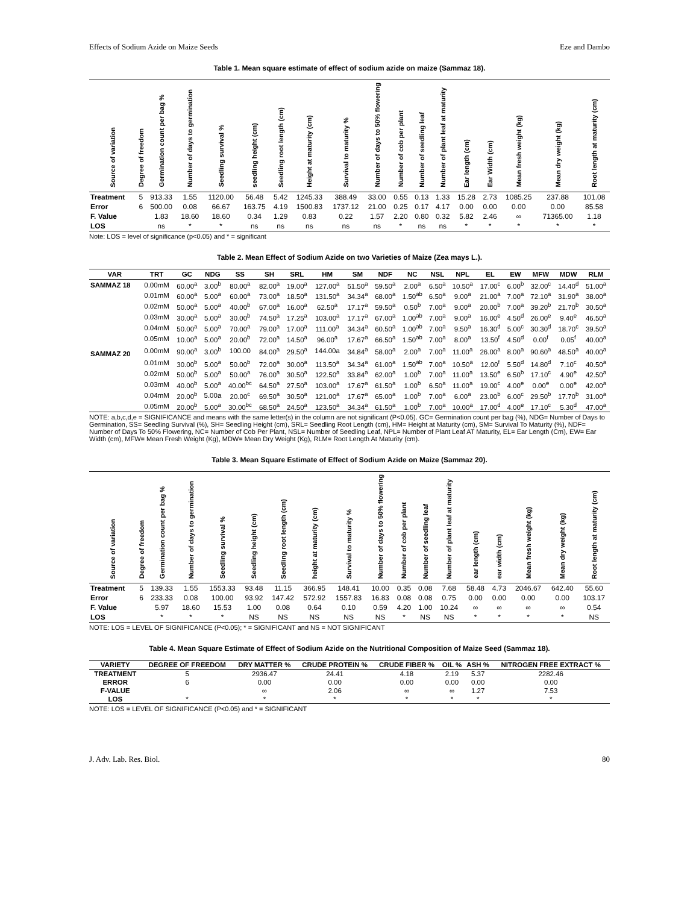Effects of Sodium Azide on Maize Seeds Eze and Dambo
Table 1. Mean square estimate of effect of sodium azide on maize (Sammaz 18).
| Source of variation | Degree of freedom | Germination count per bag % | Number of days to germination | Seedling survival % | seedling height (cm) | Seedling root length (cm) | Height at maturity (cm) | Survival to maturity % | Number of days to 50% flowering | Number of cob per plant | Number of seedling leaf | Number of plant leaf at maturity | Ear length (cm) | Ear Width (cm) | Mean fresh weight (kg) | Mean dry weight (kg) | Root length at maturity (cm) |
| --- | --- | --- | --- | --- | --- | --- | --- | --- | --- | --- | --- | --- | --- | --- | --- | --- | --- |
| Treatment | 5 | 913.33 | 1.55 | 1120.00 | 56.48 | 5.42 | 1245.33 | 388.49 | 33.00 | 0.55 | 0.13 | 1.33 | 15.28 | 2.73 | 1085.25 | 237.88 | 101.08 |
| Error | 6 | 500.00 | 0.08 | 66.67 | 163.75 | 4.19 | 1500.83 | 1737.12 | 21.00 | 0.25 | 0.17 | 4.17 | 0.00 | 0.00 | 0.00 | 0.00 | 85.58 |
| F. Value | | 1.83 | 18.60 | 18.60 | 0.34 | 1.29 | 0.83 | 0.22 | 1.57 | 2.20 | 0.80 | 0.32 | 5.82 | 2.46 | ∞ | 71365.00 | 1.18 |
| LOS | | ns | * | * | ns | ns | ns | ns | ns | * | ns | ns | * | * | * | * | * |
Note: LOS = level of significance (p<0.05) and * = significant
Table 2. Mean Effect of Sodium Azide on two Varieties of Maize (Zea mays L.).
| VAR | TRT | GC | NDG | SS | SH | SRL | HM | SM | NDF | NC | NSL | NPL | EL | EW | MFW | MDW | RLM |
| --- | --- | --- | --- | --- | --- | --- | --- | --- | --- | --- | --- | --- | --- | --- | --- | --- | --- |
| SAMMAZ 18 | 0.00mM | 60.00<sup>a</sup> | 3.00<sup>b</sup> | 80.00<sup>a</sup> | 82.00<sup>a</sup> | 19.00<sup>a</sup> | 127.00<sup>a</sup> | 51.50<sup>a</sup> | 59.50<sup>a</sup> | 2.00<sup>a</sup> | 6.50<sup>a</sup> | 10.50<sup>a</sup> | 17.00<sup>c</sup> | 6.00<sup>b</sup> | 32.00<sup>c</sup> | 14.40<sup>d</sup> | 51.00<sup>a</sup> |
| | 0.01mM | 60.00<sup>a</sup> | 5.00<sup>a</sup> | 60.00<sup>a</sup> | 73.00<sup>a</sup> | 18.50<sup>a</sup> | 131.50<sup>a</sup> | 34.34<sup>a</sup> | 68.00<sup>a</sup> | 1.50<sup>ab</sup> | 6.50<sup>a</sup> | 9.00<sup>a</sup> | 21.00<sup>a</sup> | 7.00<sup>a</sup> | 72.10<sup>a</sup> | 31.90<sup>a</sup> | 38.00<sup>a</sup> |
| | 0.02mM | 50.00<sup>a</sup> | 5.00<sup>a</sup> | 40.00<sup>b</sup> | 67.00<sup>a</sup> | 16.00<sup>a</sup> | 62.50<sup>a</sup> | 17.17<sup>a</sup> | 59.50<sup>a</sup> | 0.50<sup>b</sup> | 7.00<sup>a</sup> | 9.00<sup>a</sup> | 20.00<sup>b</sup> | 7.00<sup>a</sup> | 39.20<sup>b</sup> | 21.70<sup>b</sup> | 30.50<sup>a</sup> |
| | 0.03mM | 30.00<sup>a</sup> | 5.00<sup>a</sup> | 30.00<sup>b</sup> | 74.50<sup>a</sup> | 17.25<sup>a</sup> | 103.00<sup>a</sup> | 17.17<sup>a</sup> | 67.00<sup>a</sup> | 1.00<sup>ab</sup> | 7.00<sup>a</sup> | 9.00<sup>a</sup> | 16.00<sup>e</sup> | 4.50<sup>d</sup> | 26.00<sup>e</sup> | 9.40<sup>e</sup> | 46.50<sup>a</sup> |
| | 0.04mM | 50.00<sup>a</sup> | 5.00<sup>a</sup> | 70.00<sup>a</sup> | 79.00<sup>a</sup> | 17.00<sup>a</sup> | 111.00<sup>a</sup> | 34.34<sup>a</sup> | 60.50<sup>a</sup> | 1.00<sup>ab</sup> | 7.00<sup>a</sup> | 9.50<sup>a</sup> | 16.30<sup>d</sup> | 5.00<sup>c</sup> | 30.30<sup>d</sup> | 18.70<sup>c</sup> | 39.50<sup>a</sup> |
| | 0.05mM | 10.00<sup>a</sup> | 5.00<sup>a</sup> | 20.00<sup>b</sup> | 72.00<sup>a</sup> | 14.50<sup>a</sup> | 96.00<sup>a</sup> | 17.67<sup>a</sup> | 66.50<sup>a</sup> | 1.50<sup>ab</sup> | 7.00<sup>a</sup> | 8.00<sup>a</sup> | 13.50<sup>f</sup> | 4.50<sup>d</sup> | 0.00<sup>f</sup> | 0.05<sup>f</sup> | 40.00<sup>a</sup> |
| SAMMAZ 20 | 0.00mM | 90.00<sup>a</sup> | 3.00<sup>b</sup> | 100.00 | 84.00<sup>a</sup> | 29.50<sup>a</sup> | 144.00a | 34.84<sup>a</sup> | 58.00<sup>a</sup> | 2.00<sup>a</sup> | 7.00<sup>a</sup> | 11.00<sup>a</sup> | 26.00<sup>a</sup> | 8.00<sup>a</sup> | 90.60<sup>a</sup> | 48.50<sup>a</sup> | 40.00<sup>a</sup> |
| | 0.01mM | 30.00<sup>b</sup> | 5.00<sup>a</sup> | 50.00<sup>b</sup> | 72.00<sup>a</sup> | 30.00<sup>a</sup> | 113.50<sup>a</sup> | 34.34<sup>a</sup> | 61.00<sup>a</sup> | 1.50<sup>ab</sup> | 7.00<sup>a</sup> | 10.50<sup>a</sup> | 12.00<sup>f</sup> | 5.50<sup>d</sup> | 14.80<sup>d</sup> | 7.10<sup>c</sup> | 40.50<sup>a</sup> |
| | 0.02mM | 50.00<sup>b</sup> | 5.00<sup>a</sup> | 50.00<sup>a</sup> | 76.00<sup>a</sup> | 30.50<sup>a</sup> | 122.50<sup>a</sup> | 33.84<sup>a</sup> | 62.00<sup>a</sup> | 1.00<sup>b</sup> | 7.00<sup>a</sup> | 11.00<sup>a</sup> | 13.50<sup>e</sup> | 6.50<sup>b</sup> | 17.10<sup>c</sup> | 4.90<sup>e</sup> | 42.50<sup>a</sup> |
| | 0.03mM | 40.00<sup>b</sup> | 5.00<sup>a</sup> | 40.00<sup>bc</sup> | 64.50<sup>a</sup> | 27.50<sup>a</sup> | 103.00<sup>a</sup> | 17.67<sup>a</sup> | 61.50<sup>a</sup> | 1.00<sup>b</sup> | 6.50<sup>a</sup> | 11.00<sup>a</sup> | 19.00<sup>c</sup> | 4.00<sup>e</sup> | 0.00<sup>e</sup> | 0.00<sup>e</sup> | 42.00<sup>a</sup> |
| | 0.04mM | 20.00<sup>b</sup> | 5.00a | 20.00<sup>c</sup> | 69.50<sup>a</sup> | 30.50<sup>a</sup> | 121.00<sup>a</sup> | 17.67<sup>a</sup> | 65.00<sup>a</sup> | 1.00<sup>b</sup> | 7.00<sup>a</sup> | 6.00<sup>a</sup> | 23.00<sup>b</sup> | 6.00<sup>c</sup> | 29.50<sup>b</sup> | 17.70<sup>b</sup> | 31.00<sup>a</sup> |
| | 0.05mM | 20.00<sup>b</sup> | 5.00<sup>a</sup> | 30.00<sup>bc</sup> | 68.50<sup>a</sup> | 24.50<sup>a</sup> | 123.50<sup>a</sup> | 34.34<sup>a</sup> | 61.50<sup>a</sup> | 1.00<sup>b</sup> | 7.00<sup>a</sup> | 10.00<sup>a</sup> | 17.00<sup>d</sup> | 4.00<sup>e</sup> | 17.10<sup>c</sup> | 5.30<sup>d</sup> | 47.00<sup>a</sup> |
NOTE: a,b,c,d,e = SIGNIFICANCE and means with the same letter(s) in the column are not significant (P<0.05). GC= Germination count per bag (%), NDG= Number of Days to Germination, SS= Seedling Survival (%), SH= Seedling Height (cm), SRL= Seedling Root Length (cm), HM= Height at Maturity (cm), SM= Survival To Maturity (%), NDF= Number of Days To 50% Flowering, NC= Number of Cob Per Plant, NSL= Number of Seedling Leaf, NPL= Number of Plant Leaf AT Maturity, EL= Ear Length (Cm), EW= Ear Width (cm), MFW= Mean Fresh Weight (Kg), MDW= Mean Dry Weight (Kg), RLM= Root Length At Maturity (cm).
Table 3. Mean Square Estimate of Effect of Sodium Azide on Maize (Sammaz 20).
| Source of variation | Degree of freedom | Germination count per bag % | Number of days to germination | Seedling survival % | Seedling height (cm) | Seedling root length (cm) | height at maturity (cm) | Survival to maturity % | Number of days to 50% flowering | Number of cob per plant | Number of seedling leaf | Number of plant leaf at maturity | ear length (cm) | ear width (cm) | Mean fresh weight (kg) | Mean dry weight (kg) | Root length at maturity (cm) |
| --- | --- | --- | --- | --- | --- | --- | --- | --- | --- | --- | --- | --- | --- | --- | --- | --- | --- |
| Treatment | 5 | 139.33 | 1.55 | 1553.33 | 93.48 | 11.15 | 366.95 | 148.41 | 10.00 | 0.35 | 0.08 | 7.68 | 58.48 | 4.73 | 2046.67 | 642.40 | 55.60 |
| Error | 6 | 233.33 | 0.08 | 100.00 | 93.92 | 147.42 | 572.92 | 1557.83 | 16.83 | 0.08 | 0.08 | 0.75 | 0.00 | 0.00 | 0.00 | 0.00 | 103.17 |
| F. Value | | 5.97 | 18.60 | 15.53 | 1.00 | 0.08 | 0.64 | 0.10 | 0.59 | 4.20 | 1.00 | 10.24 | ∞ | ∞ | ∞ | ∞ | 0.54 |
| LOS | | * | * | * | NS | NS | NS | NS | NS | * | NS | NS | * | * | * | * | NS |
NOTE: LOS = LEVEL OF SIGNIFICANCE (P<0.05); * = SIGNIFICANT and NS = NOT SIGNIFICANT
Table 4. Mean Square Estimate of Effect of Sodium Azide on the Nutritional Composition of Maize Seed (Sammaz 18).
| VARIETY | DEGREE OF FREEDOM | DRY MATTER % | CRUDE PROTEIN % | CRUDE FIBER % | OIL % | ASH % | NITROGEN FREE EXTRACT % |
| --- | --- | --- | --- | --- | --- | --- | --- |
| TREATMENT | 5 | 2936.47 | 24.41 | 4.18 | 2.19 | 5.37 | 2282.46 |
| ERROR | 6 | 0.00 | 0.00 | 0.00 | 0.00 | 0.00 | 0.00 |
| F-VALUE | | ∞ | 2.06 | ∞ | ∞ | 1.27 | 7.53 |
| LOS | * | * | * | * | * | * | * |
NOTE: LOS = LEVEL OF SIGNIFICANCE (P<0.05) and * = SIGNIFICANT
J. Adv. Lab. Res. Biol. 80